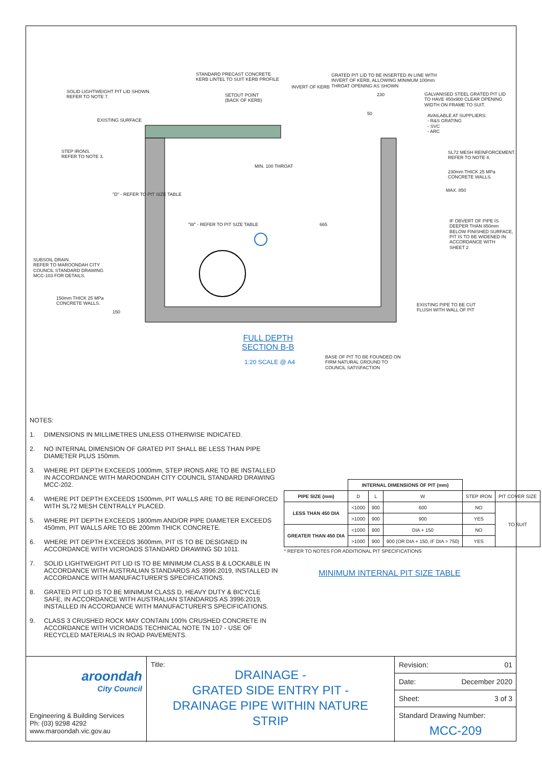STANDARD PRECAST CONCRETE
KERB LINTEL TO SUIT KERB PROFILE
GRATED PIT LID TO BE INSERTED IN LINE WITH
INVERT OF KERB, ALLOWING MINIMUM 100mm
THROAT OPENING AS SHOWN
SOLID LIGHTWEIGHT PIT LID SHOWN.
REFER TO NOTE 7.
SETOUT POINT
(BACK OF KERB)
INVERT OF KERB
230
GALVANISED STEEL GRATED PIT LID
TO HAVE 450x900 CLEAR OPENING
WIDTH ON FRAME TO SUIT.
50
EXISTING SURFACE
AVAILABLE AT SUPPLIERS:
- R&S GRATING
- SVC
- ARC
STEP IRONS.
REFER TO NOTE 3.
MIN. 100 THROAT
SL72 MESH REINFORCEMENT.
REFER TO NOTE 4.
230mm THICK 25 MPa
CONCRETE WALLS.
"D" - REFER TO PIT SIZE TABLE
MAX. 850
"W" - REFER TO PIT SIZE TABLE 665
IF OBVERT OF PIPE IS
DEEPER THAN 850mm
BELOW FINISHED SURFACE,
PIT IS TO BE WIDENED IN
ACCORDANCE WITH
SHEET 2
SUBSOIL DRAIN.
REFER TO MAROONDAH CITY
COUNCIL STANDARD DRAWING
MCC-103 FOR DETAILS.
150mm THICK 25 MPa
CONCRETE WALLS.
EXISTING PIPE TO BE CUT
FLUSH WITH WALL OF PIT
150
FULL DEPTH
SECTION B-B
1:20 SCALE @ A4
BASE OF PIT TO BE FOUNDED ON
FIRM NATURAL GROUND TO
COUNCIL SATISFACTION
NOTES:
1. DIMENSIONS IN MILLIMETRES UNLESS OTHERWISE INDICATED.
2. NO INTERNAL DIMENSION OF GRATED PIT SHALL BE LESS THAN PIPE DIAMETER PLUS 150mm.
3. WHERE PIT DEPTH EXCEEDS 1000mm, STEP IRONS ARE TO BE INSTALLED IN ACCORDANCE WITH MAROONDAH CITY COUNCIL STANDARD DRAWING MCC-202.
4. WHERE PIT DEPTH EXCEEDS 1500mm, PIT WALLS ARE TO BE REINFORCED WITH SL72 MESH CENTRALLY PLACED.
5. WHERE PIT DEPTH EXCEEDS 1800mm AND/OR PIPE DIAMETER EXCEEDS 450mm, PIT WALLS ARE TO BE 200mm THICK CONCRETE.
6. WHERE PIT DEPTH EXCEEDS 3600mm, PIT IS TO BE DESIGNED IN ACCORDANCE WITH VICROADS STANDARD DRAWING SD 1011.
7. SOLID LIGHTWEIGHT PIT LID IS TO BE MINIMUM CLASS B & LOCKABLE IN ACCORDANCE WITH AUSTRALIAN STANDARDS AS 3996:2019, INSTALLED IN ACCORDANCE WITH MANUFACTURER'S SPECIFICATIONS.
8. GRATED PIT LID IS TO BE MINIMUM CLASS D, HEAVY DUTY & BICYCLE SAFE, IN ACCORDANCE WITH AUSTRALIAN STANDARDS AS 3996:2019, INSTALLED IN ACCORDANCE WITH MANUFACTURER'S SPECIFICATIONS.
9. CLASS 3 CRUSHED ROCK MAY CONTAIN 100% CRUSHED CONCRETE IN ACCORDANCE WITH VICROADS TECHNICAL NOTE TN 107 - USE OF RECYCLED MATERIALS IN ROAD PAVEMENTS.
| | INTERNAL DIMENSIONS OF PIT (mm) | | | | |
| --- | --- | --- | --- | --- | --- |
| PIPE SIZE (mm) | D | L | W | STEP IRON | PIT COVER SIZE |
| LESS THAN 450 DIA | <1000 | 900 | 600 | NO | TO SUIT |
| | >1000 | 900 | 900 | YES | |
| GREATER THAN 450 DIA | <1000 | 900 | DIA + 150 | NO | |
| | >1000 | 900 | 900 (OR DIA + 150, IF DIA > 750) | YES | |
| * REFER TO NOTES FOR ADDITIONAL PIT SPECIFICATIONS | | | | | |
MINIMUM INTERNAL PIT SIZE TABLE
aroondah
City Council
Engineering & Building Services
Ph: (03) 9298 4292
www.maroondah.vic.gov.au
Title:
DRAINAGE -
GRATED SIDE ENTRY PIT -
DRAINAGE PIPE WITHIN NATURE
STRIP
Revision: 01
Date: December 2020
Sheet: 3 of 3
Standard Drawing Number:
MCC-209